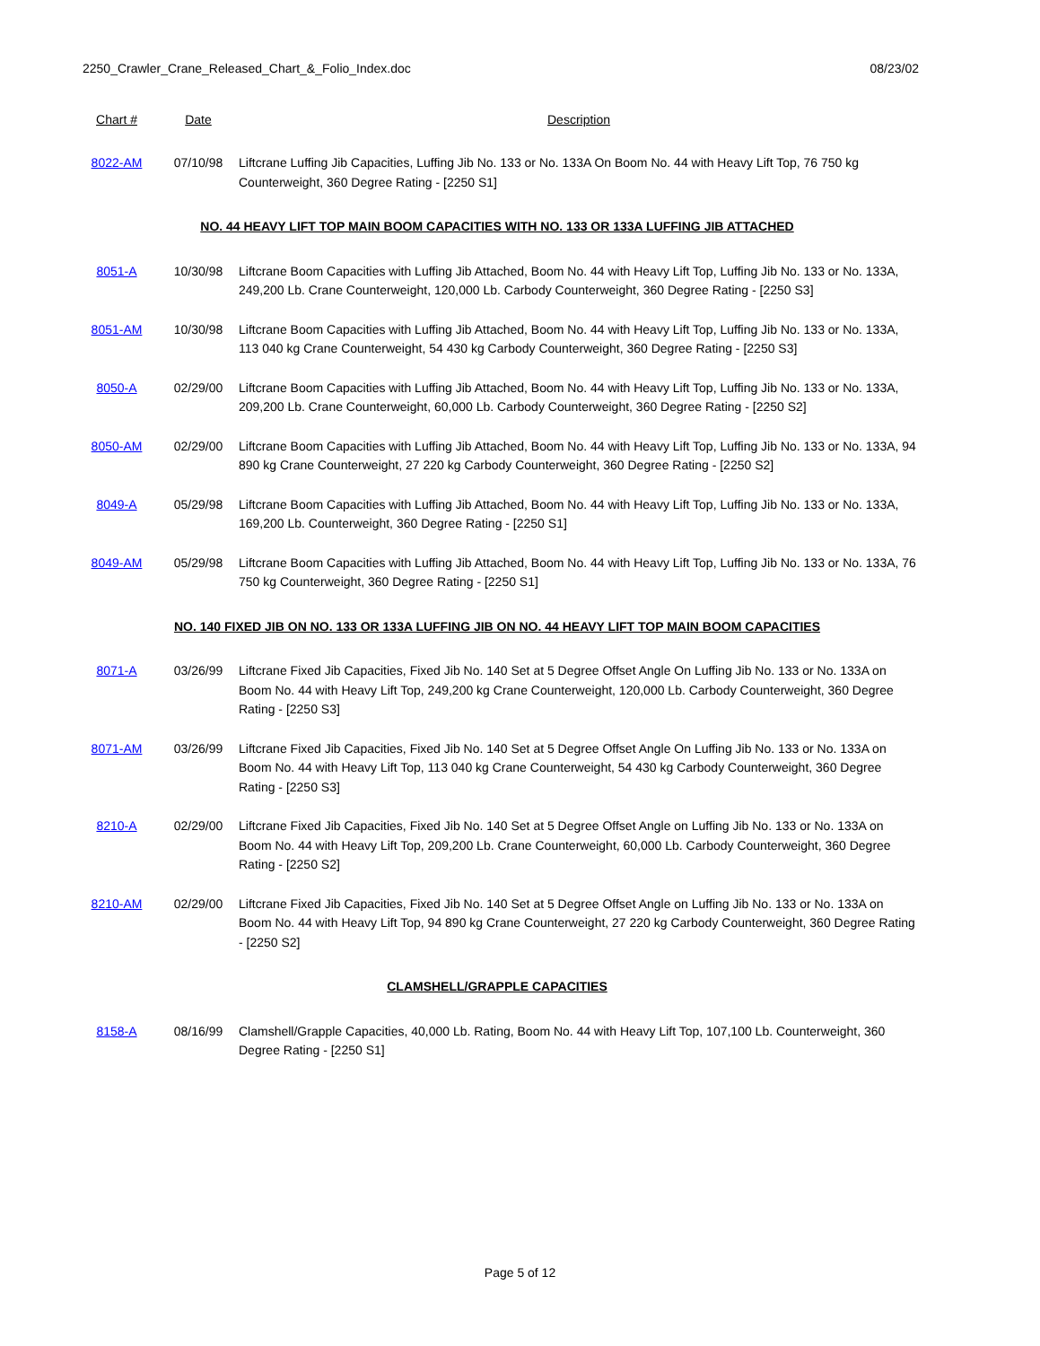2250_Crawler_Crane_Released_Chart_&_Folio_Index.doc 08/23/02
| Chart # | Date | Description |
| --- | --- | --- |
| 8022-AM | 07/10/98 | Liftcrane Luffing Jib Capacities, Luffing Jib No. 133 or No. 133A On Boom No. 44 with Heavy Lift Top, 76 750 kg Counterweight, 360 Degree Rating - [2250 S1] |
| NO. 44 HEAVY LIFT TOP MAIN BOOM CAPACITIES WITH NO. 133 OR 133A LUFFING JIB ATTACHED | | |
| 8051-A | 10/30/98 | Liftcrane Boom Capacities with Luffing Jib Attached, Boom No. 44 with Heavy Lift Top, Luffing Jib No. 133 or No. 133A, 249,200 Lb. Crane Counterweight, 120,000 Lb. Carbody Counterweight, 360 Degree Rating - [2250 S3] |
| 8051-AM | 10/30/98 | Liftcrane Boom Capacities with Luffing Jib Attached, Boom No. 44 with Heavy Lift Top, Luffing Jib No. 133 or No. 133A, 113 040 kg Crane Counterweight, 54 430 kg Carbody Counterweight, 360 Degree Rating - [2250 S3] |
| 8050-A | 02/29/00 | Liftcrane Boom Capacities with Luffing Jib Attached, Boom No. 44 with Heavy Lift Top, Luffing Jib No. 133 or No. 133A, 209,200 Lb. Crane Counterweight, 60,000 Lb. Carbody Counterweight, 360 Degree Rating - [2250 S2] |
| 8050-AM | 02/29/00 | Liftcrane Boom Capacities with Luffing Jib Attached, Boom No. 44 with Heavy Lift Top, Luffing Jib No. 133 or No. 133A, 94 890 kg Crane Counterweight, 27 220 kg Carbody Counterweight, 360 Degree Rating - [2250 S2] |
| 8049-A | 05/29/98 | Liftcrane Boom Capacities with Luffing Jib Attached, Boom No. 44 with Heavy Lift Top, Luffing Jib No. 133 or No. 133A, 169,200 Lb. Counterweight, 360 Degree Rating - [2250 S1] |
| 8049-AM | 05/29/98 | Liftcrane Boom Capacities with Luffing Jib Attached, Boom No. 44 with Heavy Lift Top, Luffing Jib No. 133 or No. 133A, 76 750 kg Counterweight, 360 Degree Rating - [2250 S1] |
| NO. 140 FIXED JIB ON NO. 133 OR 133A LUFFING JIB ON NO. 44 HEAVY LIFT TOP MAIN BOOM CAPACITIES | | |
| 8071-A | 03/26/99 | Liftcrane Fixed Jib Capacities, Fixed Jib No. 140 Set at 5 Degree Offset Angle On Luffing Jib No. 133 or No. 133A on Boom No. 44 with Heavy Lift Top, 249,200 kg Crane Counterweight, 120,000 Lb. Carbody Counterweight, 360 Degree Rating - [2250 S3] |
| 8071-AM | 03/26/99 | Liftcrane Fixed Jib Capacities, Fixed Jib No. 140 Set at 5 Degree Offset Angle On Luffing Jib No. 133 or No. 133A on Boom No. 44 with Heavy Lift Top, 113 040 kg Crane Counterweight, 54 430 kg Carbody Counterweight, 360 Degree Rating - [2250 S3] |
| 8210-A | 02/29/00 | Liftcrane Fixed Jib Capacities, Fixed Jib No. 140 Set at 5 Degree Offset Angle on Luffing Jib No. 133 or No. 133A on Boom No. 44 with Heavy Lift Top, 209,200 Lb. Crane Counterweight, 60,000 Lb. Carbody Counterweight, 360 Degree Rating - [2250 S2] |
| 8210-AM | 02/29/00 | Liftcrane Fixed Jib Capacities, Fixed Jib No. 140 Set at 5 Degree Offset Angle on Luffing Jib No. 133 or No. 133A on Boom No. 44 with Heavy Lift Top, 94 890 kg Crane Counterweight, 27 220 kg Carbody Counterweight, 360 Degree Rating - [2250 S2] |
| CLAMSHELL/GRAPPLE CAPACITIES | | |
| 8158-A | 08/16/99 | Clamshell/Grapple Capacities, 40,000 Lb. Rating, Boom No. 44 with Heavy Lift Top, 107,100 Lb. Counterweight, 360 Degree Rating - [2250 S1] |
Page 5 of 12